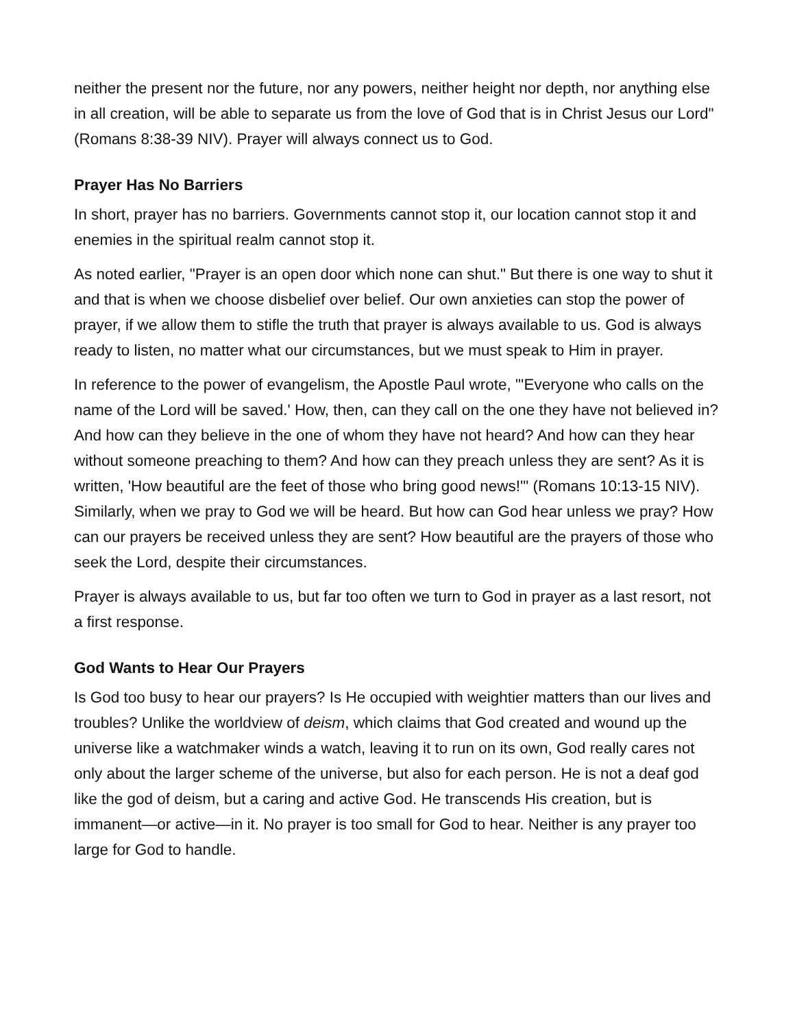neither the present nor the future, nor any powers, neither height nor depth, nor anything else in all creation, will be able to separate us from the love of God that is in Christ Jesus our Lord" (Romans 8:38-39 NIV). Prayer will always connect us to God.
Prayer Has No Barriers
In short, prayer has no barriers. Governments cannot stop it, our location cannot stop it and enemies in the spiritual realm cannot stop it.
As noted earlier, "Prayer is an open door which none can shut." But there is one way to shut it and that is when we choose disbelief over belief. Our own anxieties can stop the power of prayer, if we allow them to stifle the truth that prayer is always available to us. God is always ready to listen, no matter what our circumstances, but we must speak to Him in prayer.
In reference to the power of evangelism, the Apostle Paul wrote, "'Everyone who calls on the name of the Lord will be saved.' How, then, can they call on the one they have not believed in? And how can they believe in the one of whom they have not heard? And how can they hear without someone preaching to them? And how can they preach unless they are sent? As it is written, 'How beautiful are the feet of those who bring good news!'" (Romans 10:13-15 NIV). Similarly, when we pray to God we will be heard. But how can God hear unless we pray? How can our prayers be received unless they are sent? How beautiful are the prayers of those who seek the Lord, despite their circumstances.
Prayer is always available to us, but far too often we turn to God in prayer as a last resort, not a first response.
God Wants to Hear Our Prayers
Is God too busy to hear our prayers? Is He occupied with weightier matters than our lives and troubles? Unlike the worldview of deism, which claims that God created and wound up the universe like a watchmaker winds a watch, leaving it to run on its own, God really cares not only about the larger scheme of the universe, but also for each person. He is not a deaf god like the god of deism, but a caring and active God. He transcends His creation, but is immanent—or active—in it. No prayer is too small for God to hear. Neither is any prayer too large for God to handle.